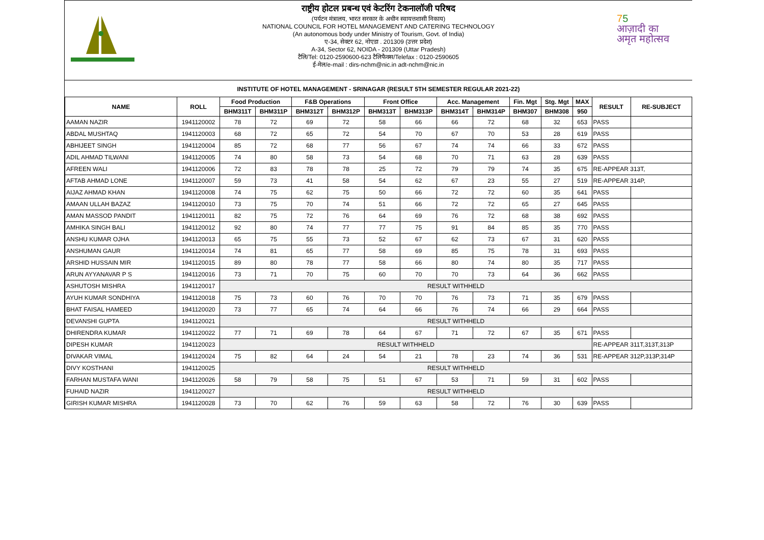75
आज़ादी का
अमृत महोत्सव
राष्ट्रीय होटल प्रबन्ध एवं केटरिंग टेकनालॉजी परिषद
(पर्यटन मंत्रालय, भारत सरकार के अधीन स्वायत्तशासी निकाय)
NATIONAL COUNCIL FOR HOTEL MANAGEMENT AND CATERING TECHNOLOGY
(An autonomous body under Ministry of Tourism, Govt. of India)
ए-34, सेक्टर 62, नोएडा . 201309 (उत्तर प्रदेश)
A-34, Sector 62, NOIDA - 201309 (Uttar Pradesh)
टैलि/Tel: 0120-2590600-623 टैलिफैक्स/Telefax : 0120-2590605
ई-मेल/e-mail : dirs-nchm@nic.in adt-nchm@nic.in
INSTITUTE OF HOTEL MANAGEMENT - SRINAGAR (RESULT 5TH SEMESTER REGULAR 2021-22)
| NAME | ROLL | Food Production | | F&B Operations | | Front Office | | Acc. Management | | Fin. Mgt | Stg. Mgt | MAX | RESULT | RE-SUBJECT |
| --- | --- | --- | --- | --- | --- | --- | --- | --- | --- | --- | --- | --- | --- | --- |
| | | BHM311T | BHM311P | BHM312T | BHM312P | BHM313T | BHM313P | BHM314T | BHM314P | BHM307 | BHM308 | 950 | | |
| AAMAN NAZIR | 1941120002 | 78 | 72 | 69 | 72 | 58 | 66 | 66 | 72 | 68 | 32 | 653 | PASS | |
| ABDAL MUSHTAQ | 1941120003 | 68 | 72 | 65 | 72 | 54 | 70 | 67 | 70 | 53 | 28 | 619 | PASS | |
| ABHIJEET SINGH | 1941120004 | 85 | 72 | 68 | 77 | 56 | 67 | 74 | 74 | 66 | 33 | 672 | PASS | |
| ADIL AHMAD TILWANI | 1941120005 | 74 | 80 | 58 | 73 | 54 | 68 | 70 | 71 | 63 | 28 | 639 | PASS | |
| AFREEN WALI | 1941120006 | 72 | 83 | 78 | 78 | 25 | 72 | 79 | 79 | 74 | 35 | 675 | RE-APPEAR 313T, | |
| AFTAB AHMAD LONE | 1941120007 | 59 | 73 | 41 | 58 | 54 | 62 | 67 | 23 | 55 | 27 | 519 | RE-APPEAR 314P, | |
| AIJAZ AHMAD KHAN | 1941120008 | 74 | 75 | 62 | 75 | 50 | 66 | 72 | 72 | 60 | 35 | 641 | PASS | |
| AMAAN ULLAH BAZAZ | 1941120010 | 73 | 75 | 70 | 74 | 51 | 66 | 72 | 72 | 65 | 27 | 645 | PASS | |
| AMAN MASSOD PANDIT | 1941120011 | 82 | 75 | 72 | 76 | 64 | 69 | 76 | 72 | 68 | 38 | 692 | PASS | |
| AMHIKA SINGH BALI | 1941120012 | 92 | 80 | 74 | 77 | 77 | 75 | 91 | 84 | 85 | 35 | 770 | PASS | |
| ANSHU KUMAR OJHA | 1941120013 | 65 | 75 | 55 | 73 | 52 | 67 | 62 | 73 | 67 | 31 | 620 | PASS | |
| ANSHUMAN GAUR | 1941120014 | 74 | 81 | 65 | 77 | 58 | 69 | 85 | 75 | 78 | 31 | 693 | PASS | |
| ARSHID HUSSAIN MIR | 1941120015 | 89 | 80 | 78 | 77 | 58 | 66 | 80 | 74 | 80 | 35 | 717 | PASS | |
| ARUN AYYANAVAR P S | 1941120016 | 73 | 71 | 70 | 75 | 60 | 70 | 70 | 73 | 64 | 36 | 662 | PASS | |
| ASHUTOSH MISHRA | 1941120017 | RESULT WITHHELD | | | | | | | | | | | | |
| AYUH KUMAR SONDHIYA | 1941120018 | 75 | 73 | 60 | 76 | 70 | 70 | 76 | 73 | 71 | 35 | 679 | PASS | |
| BHAT FAISAL HAMEED | 1941120020 | 73 | 77 | 65 | 74 | 64 | 66 | 76 | 74 | 66 | 29 | 664 | PASS | |
| DEVANSHI GUPTA | 1941120021 | RESULT WITHHELD | | | | | | | | | | | | |
| DHIRENDRA KUMAR | 1941120022 | 77 | 71 | 69 | 78 | 64 | 67 | 71 | 72 | 67 | 35 | 671 | PASS | |
| DIPESH KUMAR | 1941120023 | RESULT WITHHELD | | | | | | | | | | | RE-APPEAR 311T,313T,313P | |
| DIVAKAR VIMAL | 1941120024 | 75 | 82 | 64 | 24 | 54 | 21 | 78 | 23 | 74 | 36 | 531 | RE-APPEAR 312P,313P,314P | |
| DIVY KOSTHANI | 1941120025 | RESULT WITHHELD | | | | | | | | | | | | |
| FARHAN MUSTAFA WANI | 1941120026 | 58 | 79 | 58 | 75 | 51 | 67 | 53 | 71 | 59 | 31 | 602 | PASS | |
| FUHAID NAZIR | 1941120027 | RESULT WITHHELD | | | | | | | | | | | | |
| GIRISH KUMAR MISHRA | 1941120028 | 73 | 70 | 62 | 76 | 59 | 63 | 58 | 72 | 76 | 30 | 639 | PASS | |